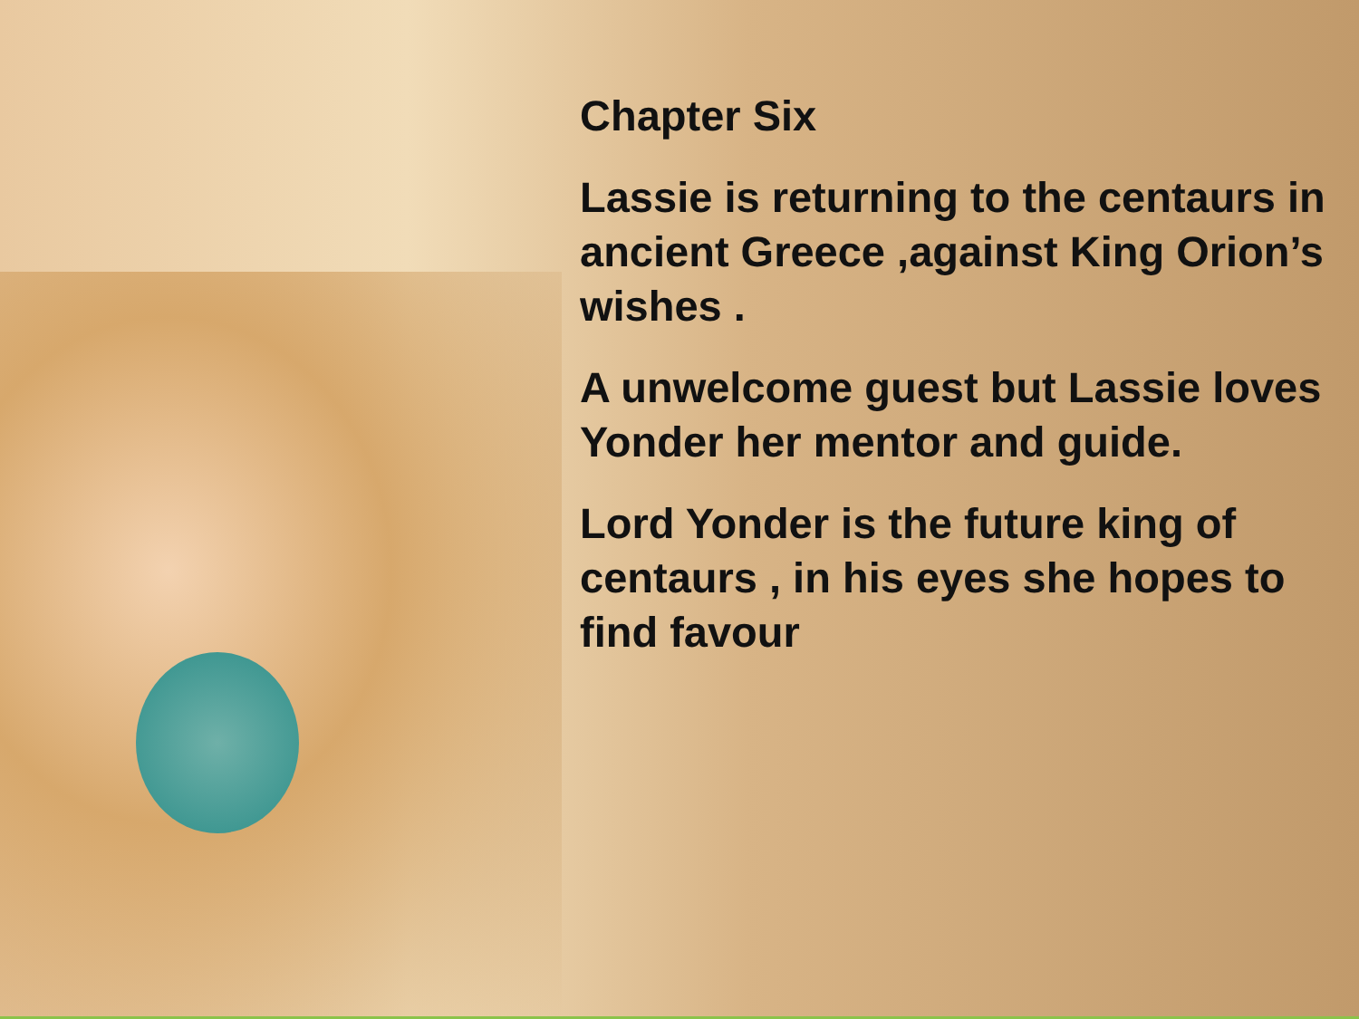Chapter Six
Lassie is returning to the centaurs in ancient Greece ,against King Orion’s wishes .
A unwelcome guest but Lassie loves Yonder her mentor and guide.
Lord Yonder is the future king of centaurs , in his eyes she hopes to find favour